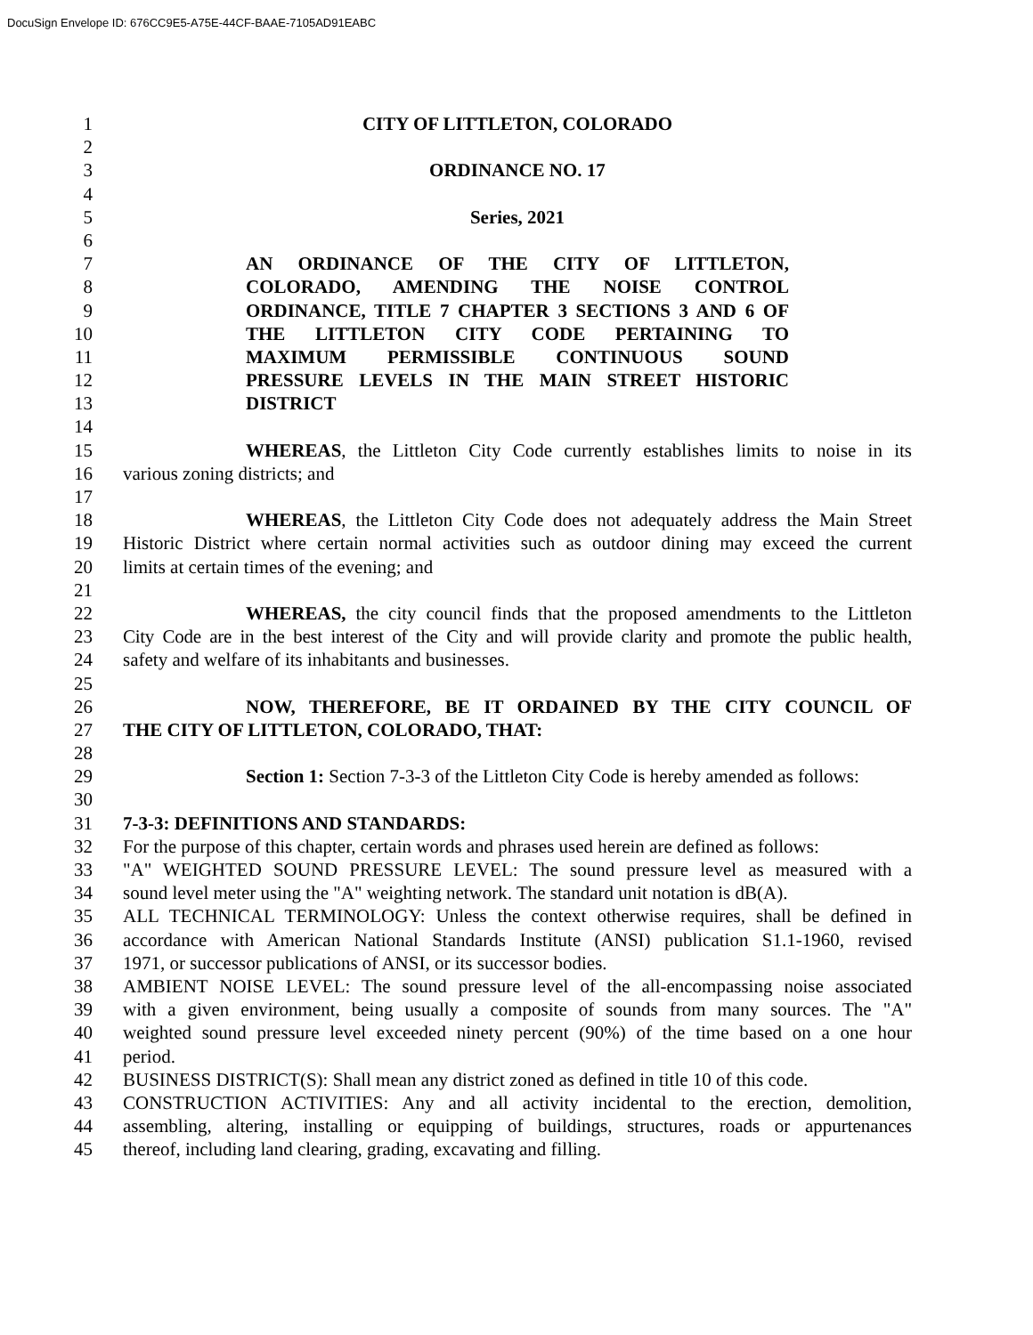DocuSign Envelope ID: 676CC9E5-A75E-44CF-BAAE-7105AD91EABC
1 CITY OF LITTLETON, COLORADO
2
3 ORDINANCE NO. 17
4
5 Series, 2021
6
7 AN ORDINANCE OF THE CITY OF LITTLETON,
8 COLORADO, AMENDING THE NOISE CONTROL
9 ORDINANCE, TITLE 7 CHAPTER 3 SECTIONS 3 AND 6 OF
10 THE LITTLETON CITY CODE PERTAINING TO
11 MAXIMUM PERMISSIBLE CONTINUOUS SOUND
12 PRESSURE LEVELS IN THE MAIN STREET HISTORIC
13 DISTRICT
14
15 WHEREAS, the Littleton City Code currently establishes limits to noise in its
16 various zoning districts; and
17
18 WHEREAS, the Littleton City Code does not adequately address the Main Street
19 Historic District where certain normal activities such as outdoor dining may exceed the current
20 limits at certain times of the evening; and
21
22 WHEREAS, the city council finds that the proposed amendments to the Littleton
23 City Code are in the best interest of the City and will provide clarity and promote the public health,
24 safety and welfare of its inhabitants and businesses.
25
26 NOW, THEREFORE, BE IT ORDAINED BY THE CITY COUNCIL OF
27 THE CITY OF LITTLETON, COLORADO, THAT:
28
29 Section 1: Section 7-3-3 of the Littleton City Code is hereby amended as follows:
30
31 7-3-3: DEFINITIONS AND STANDARDS:
32 For the purpose of this chapter, certain words and phrases used herein are defined as follows:
33 "A" WEIGHTED SOUND PRESSURE LEVEL: The sound pressure level as measured with a
34 sound level meter using the "A" weighting network. The standard unit notation is dB(A).
35 ALL TECHNICAL TERMINOLOGY: Unless the context otherwise requires, shall be defined in
36 accordance with American National Standards Institute (ANSI) publication S1.1-1960, revised
37 1971, or successor publications of ANSI, or its successor bodies.
38 AMBIENT NOISE LEVEL: The sound pressure level of the all-encompassing noise associated
39 with a given environment, being usually a composite of sounds from many sources. The "A"
40 weighted sound pressure level exceeded ninety percent (90%) of the time based on a one hour
41 period.
42 BUSINESS DISTRICT(S): Shall mean any district zoned as defined in title 10 of this code.
43 CONSTRUCTION ACTIVITIES: Any and all activity incidental to the erection, demolition,
44 assembling, altering, installing or equipping of buildings, structures, roads or appurtenances
45 thereof, including land clearing, grading, excavating and filling.